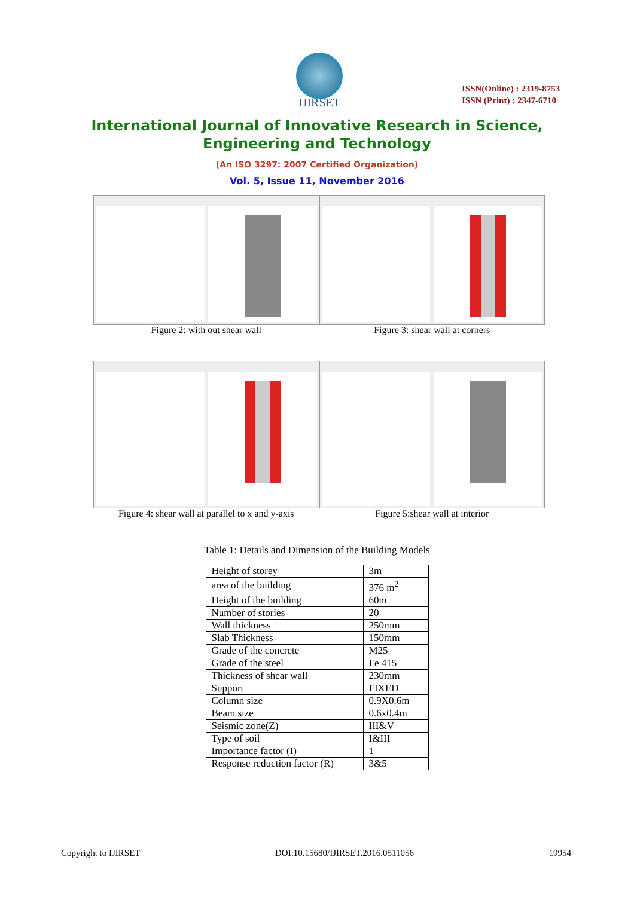IJIRSET
ISSN(Online) : 2319-8753
ISSN (Print) : 2347-6710
International Journal of Innovative Research in Science,
Engineering and Technology
(An ISO 3297: 2007 Certified Organization)
Vol. 5, Issue 11, November 2016
Figure 2: with out shear wall Figure 3: shear wall at corners
Figure 4: shear wall at parallel to x and y-axis
Figure 5:shear wall at interior
Table 1: Details and Dimension of the Building Models
| Height of storey | 3m |
| area of the building | 376 m<sup>2</sup> |
| Height of the building | 60m |
| Number of stories | 20 |
| Wall thickness | 250mm |
| Slab Thickness | 150mm |
| Grade of the concrete | M25 |
| Grade of the steel | Fe 415 |
| Thickness of shear wall | 230mm |
| Support | FIXED |
| Column size | 0.9X0.6m |
| Beam size | 0.6x0.4m |
| Seismic zone(Z) | III&V |
| Type of soil | I&III |
| Importance factor (I) | 1 |
| Response reduction factor (R) | 3&5 |
Copyright to IJIRSET DOI:10.15680/IJIRSET.2016.0511056 19954